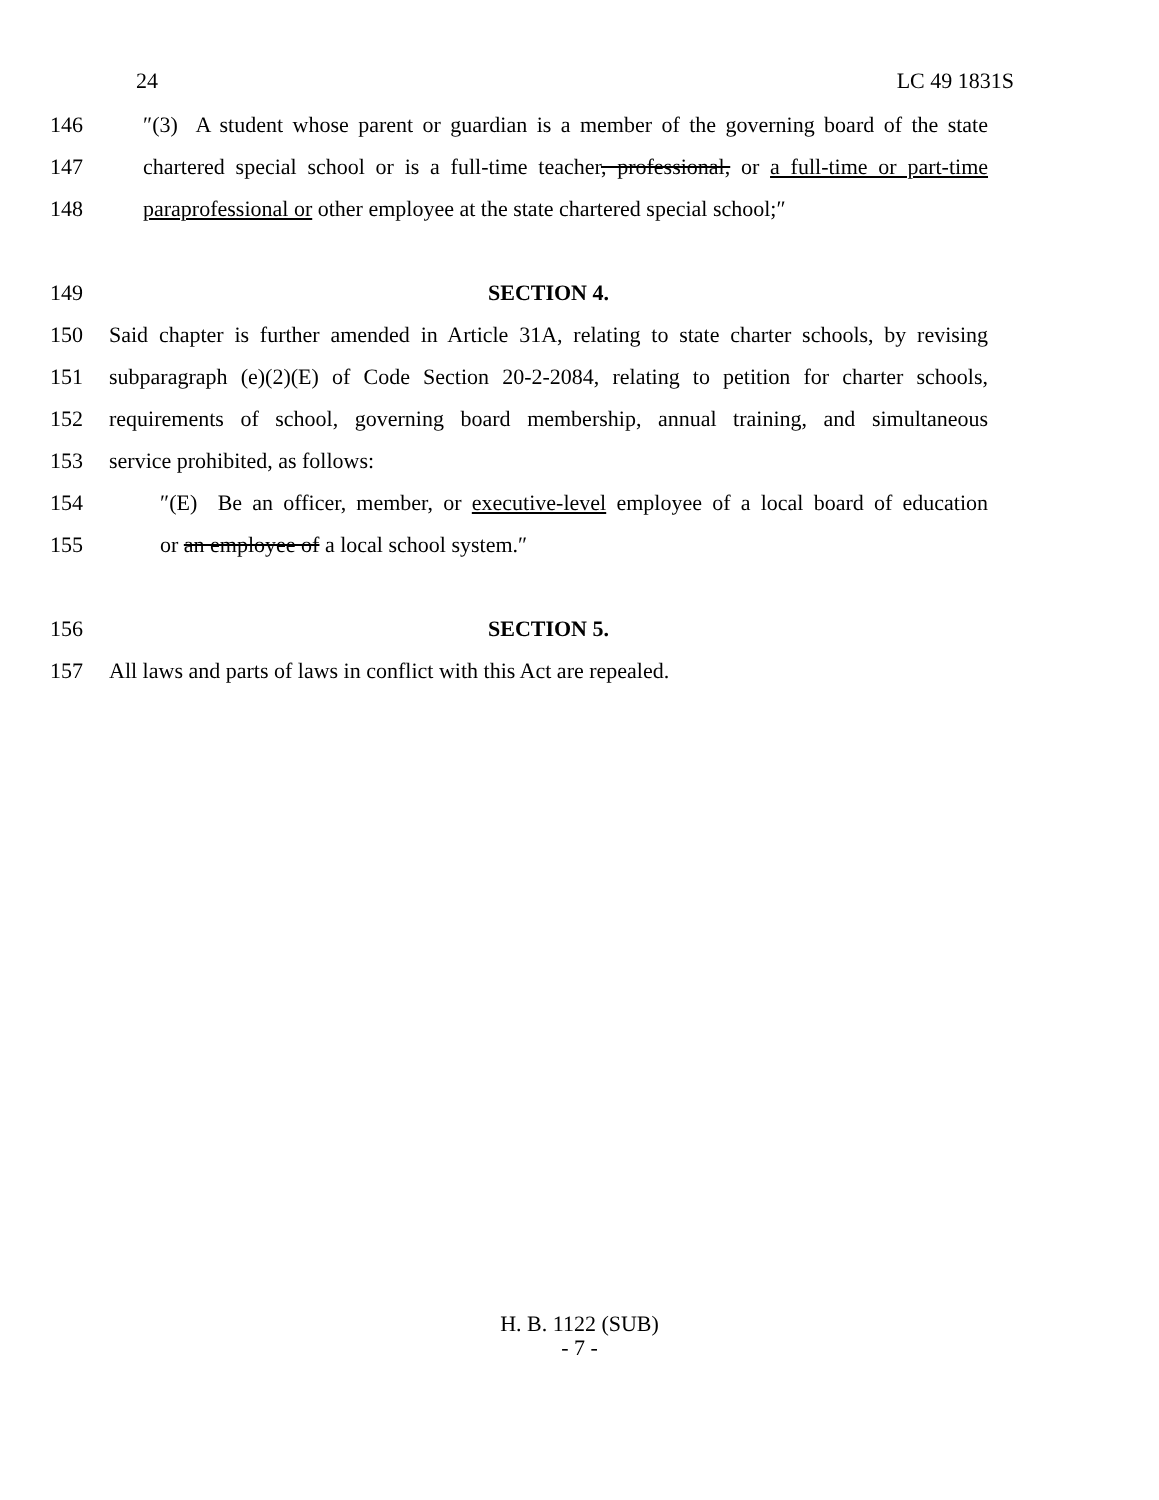24 LC 49 1831S
146 ″(3) A student whose parent or guardian is a member of the governing board of the state
147 chartered special school or is a full-time teacher, professional, or a full-time or part-time
148 paraprofessional or other employee at the state chartered special school;″
149 SECTION 4.
150 Said chapter is further amended in Article 31A, relating to state charter schools, by revising
151 subparagraph (e)(2)(E) of Code Section 20-2-2084, relating to petition for charter schools,
152 requirements of school, governing board membership, annual training, and simultaneous
153 service prohibited, as follows:
154 ″(E) Be an officer, member, or executive-level employee of a local board of education
155 or an employee of a local school system.″
156 SECTION 5.
157 All laws and parts of laws in conflict with this Act are repealed.
H. B. 1122 (SUB)
- 7 -